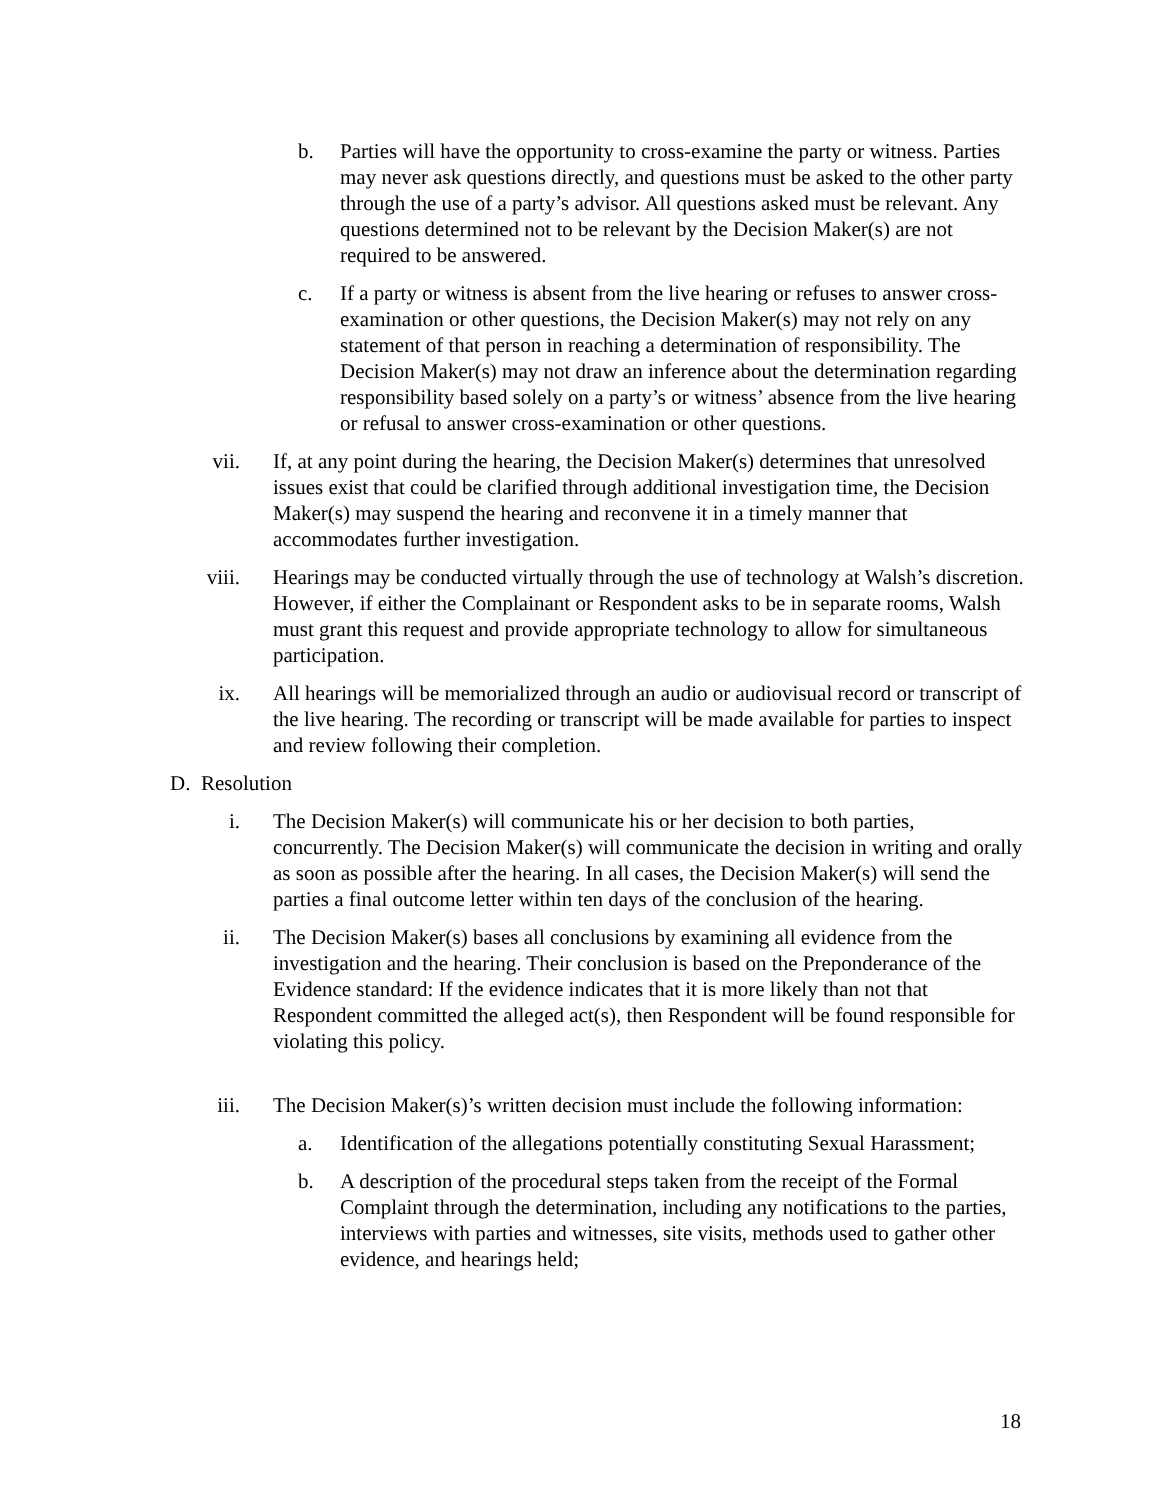b. Parties will have the opportunity to cross-examine the party or witness. Parties may never ask questions directly, and questions must be asked to the other party through the use of a party’s advisor. All questions asked must be relevant. Any questions determined not to be relevant by the Decision Maker(s) are not required to be answered.
c. If a party or witness is absent from the live hearing or refuses to answer cross-examination or other questions, the Decision Maker(s) may not rely on any statement of that person in reaching a determination of responsibility. The Decision Maker(s) may not draw an inference about the determination regarding responsibility based solely on a party’s or witness’ absence from the live hearing or refusal to answer cross-examination or other questions.
vii. If, at any point during the hearing, the Decision Maker(s) determines that unresolved issues exist that could be clarified through additional investigation time, the Decision Maker(s) may suspend the hearing and reconvene it in a timely manner that accommodates further investigation.
viii. Hearings may be conducted virtually through the use of technology at Walsh’s discretion. However, if either the Complainant or Respondent asks to be in separate rooms, Walsh must grant this request and provide appropriate technology to allow for simultaneous participation.
ix. All hearings will be memorialized through an audio or audiovisual record or transcript of the live hearing. The recording or transcript will be made available for parties to inspect and review following their completion.
D. Resolution
i. The Decision Maker(s) will communicate his or her decision to both parties, concurrently. The Decision Maker(s) will communicate the decision in writing and orally as soon as possible after the hearing. In all cases, the Decision Maker(s) will send the parties a final outcome letter within ten days of the conclusion of the hearing.
ii. The Decision Maker(s) bases all conclusions by examining all evidence from the investigation and the hearing. Their conclusion is based on the Preponderance of the Evidence standard: If the evidence indicates that it is more likely than not that Respondent committed the alleged act(s), then Respondent will be found responsible for violating this policy.
iii. The Decision Maker(s)’s written decision must include the following information:
a. Identification of the allegations potentially constituting Sexual Harassment;
b. A description of the procedural steps taken from the receipt of the Formal Complaint through the determination, including any notifications to the parties, interviews with parties and witnesses, site visits, methods used to gather other evidence, and hearings held;
18